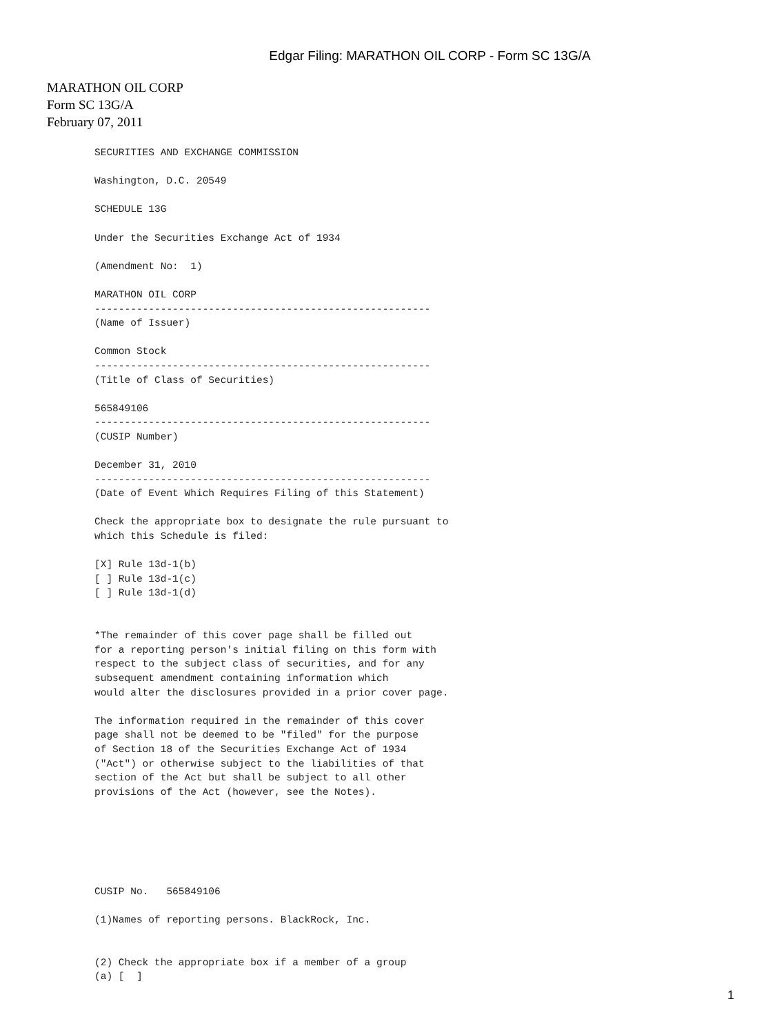Edgar Filing: MARATHON OIL CORP - Form SC 13G/A
MARATHON OIL CORP
Form SC 13G/A
February 07, 2011
SECURITIES AND EXCHANGE COMMISSION

Washington, D.C. 20549

SCHEDULE 13G

Under the Securities Exchange Act of 1934

(Amendment No:  1)

MARATHON OIL CORP
--------------------------------------------------------
(Name of Issuer)

Common Stock
--------------------------------------------------------
(Title of Class of Securities)

565849106
--------------------------------------------------------
(CUSIP Number)

December 31, 2010
--------------------------------------------------------
(Date of Event Which Requires Filing of this Statement)

Check the appropriate box to designate the rule pursuant to
which this Schedule is filed:

[X] Rule 13d-1(b)
[ ] Rule 13d-1(c)
[ ] Rule 13d-1(d)


*The remainder of this cover page shall be filled out
for a reporting person's initial filing on this form with
respect to the subject class of securities, and for any
subsequent amendment containing information which
would alter the disclosures provided in a prior cover page.

The information required in the remainder of this cover
page shall not be deemed to be "filed" for the purpose
of Section 18 of the Securities Exchange Act of 1934
("Act") or otherwise subject to the liabilities of that
section of the Act but shall be subject to all other
provisions of the Act (however, see the Notes).






CUSIP No.   565849106

(1)Names of reporting persons. BlackRock, Inc.


(2) Check the appropriate box if a member of a group
(a) [  ]
1